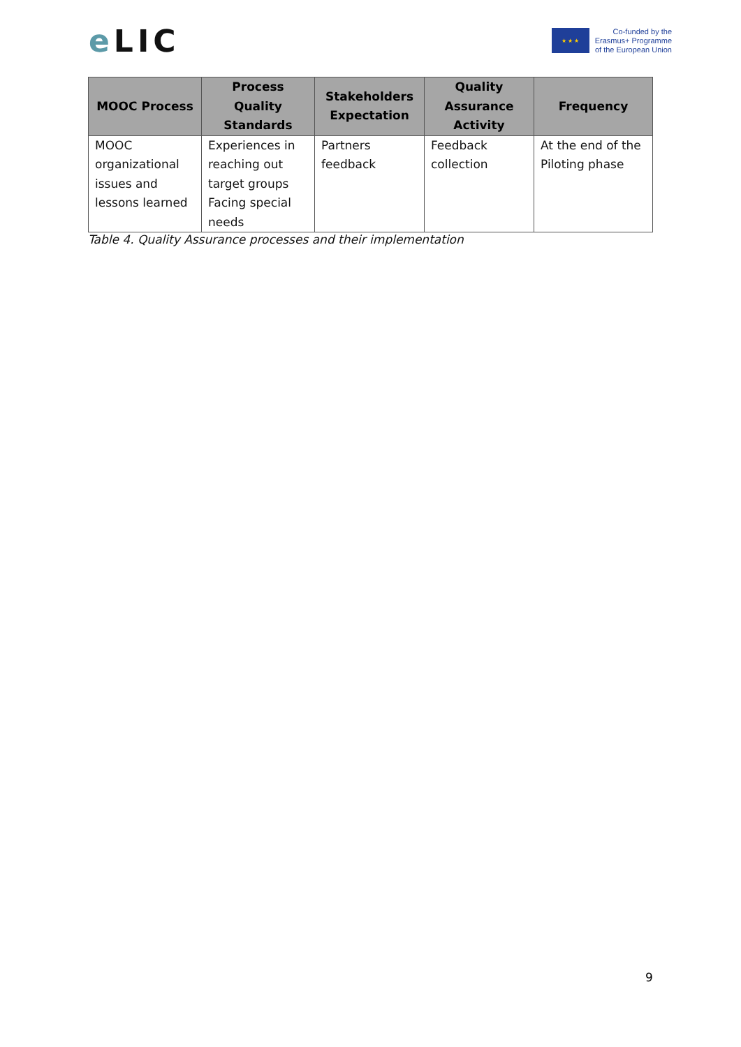e LIC
★ ★ ★
Co-funded by the
Erasmus+ Programme
of the European Union
| MOOC Process | Process Quality Standards | Stakeholders Expectation | Quality Assurance Activity | Frequency |
| --- | --- | --- | --- | --- |
| MOOC organizational issues and lessons learned | Experiences in reaching out target groups Facing special needs | Partners feedback | Feedback collection | At the end of the Piloting phase |
Table 4. Quality Assurance processes and their implementation
9